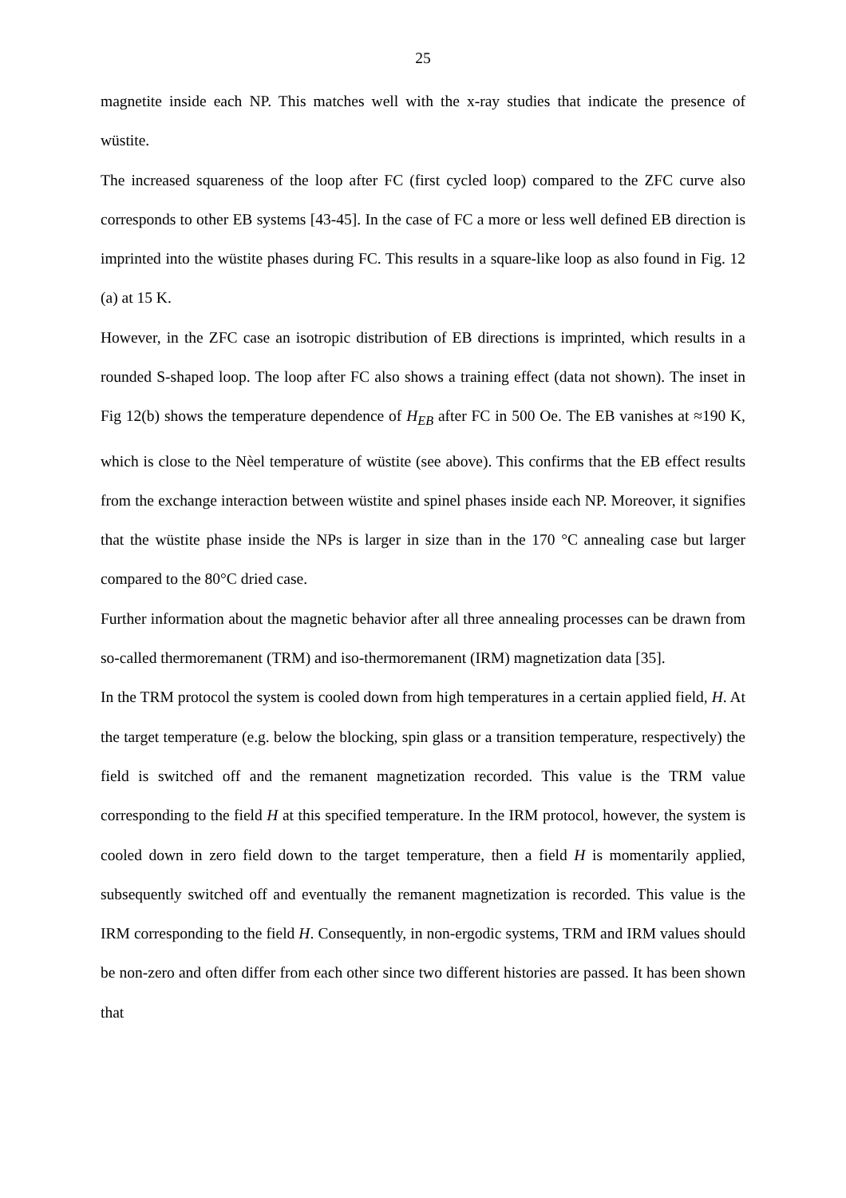25
magnetite inside each NP. This matches well with the x-ray studies that indicate the presence of wüstite.
The increased squareness of the loop after FC (first cycled loop) compared to the ZFC curve also corresponds to other EB systems [43-45]. In the case of FC a more or less well defined EB direction is imprinted into the wüstite phases during FC. This results in a square-like loop as also found in Fig. 12 (a) at 15 K.
However, in the ZFC case an isotropic distribution of EB directions is imprinted, which results in a rounded S-shaped loop. The loop after FC also shows a training effect (data not shown). The inset in Fig 12(b) shows the temperature dependence of H<sub>EB</sub> after FC in 500 Oe. The EB vanishes at ≈190 K, which is close to the Nèel temperature of wüstite (see above). This confirms that the EB effect results from the exchange interaction between wüstite and spinel phases inside each NP. Moreover, it signifies that the wüstite phase inside the NPs is larger in size than in the 170 °C annealing case but larger compared to the 80°C dried case.
Further information about the magnetic behavior after all three annealing processes can be drawn from so-called thermoremanent (TRM) and iso-thermoremanent (IRM) magnetization data [35].
In the TRM protocol the system is cooled down from high temperatures in a certain applied field, H. At the target temperature (e.g. below the blocking, spin glass or a transition temperature, respectively) the field is switched off and the remanent magnetization recorded. This value is the TRM value corresponding to the field H at this specified temperature. In the IRM protocol, however, the system is cooled down in zero field down to the target temperature, then a field H is momentarily applied, subsequently switched off and eventually the remanent magnetization is recorded. This value is the IRM corresponding to the field H. Consequently, in non-ergodic systems, TRM and IRM values should be non-zero and often differ from each other since two different histories are passed. It has been shown that